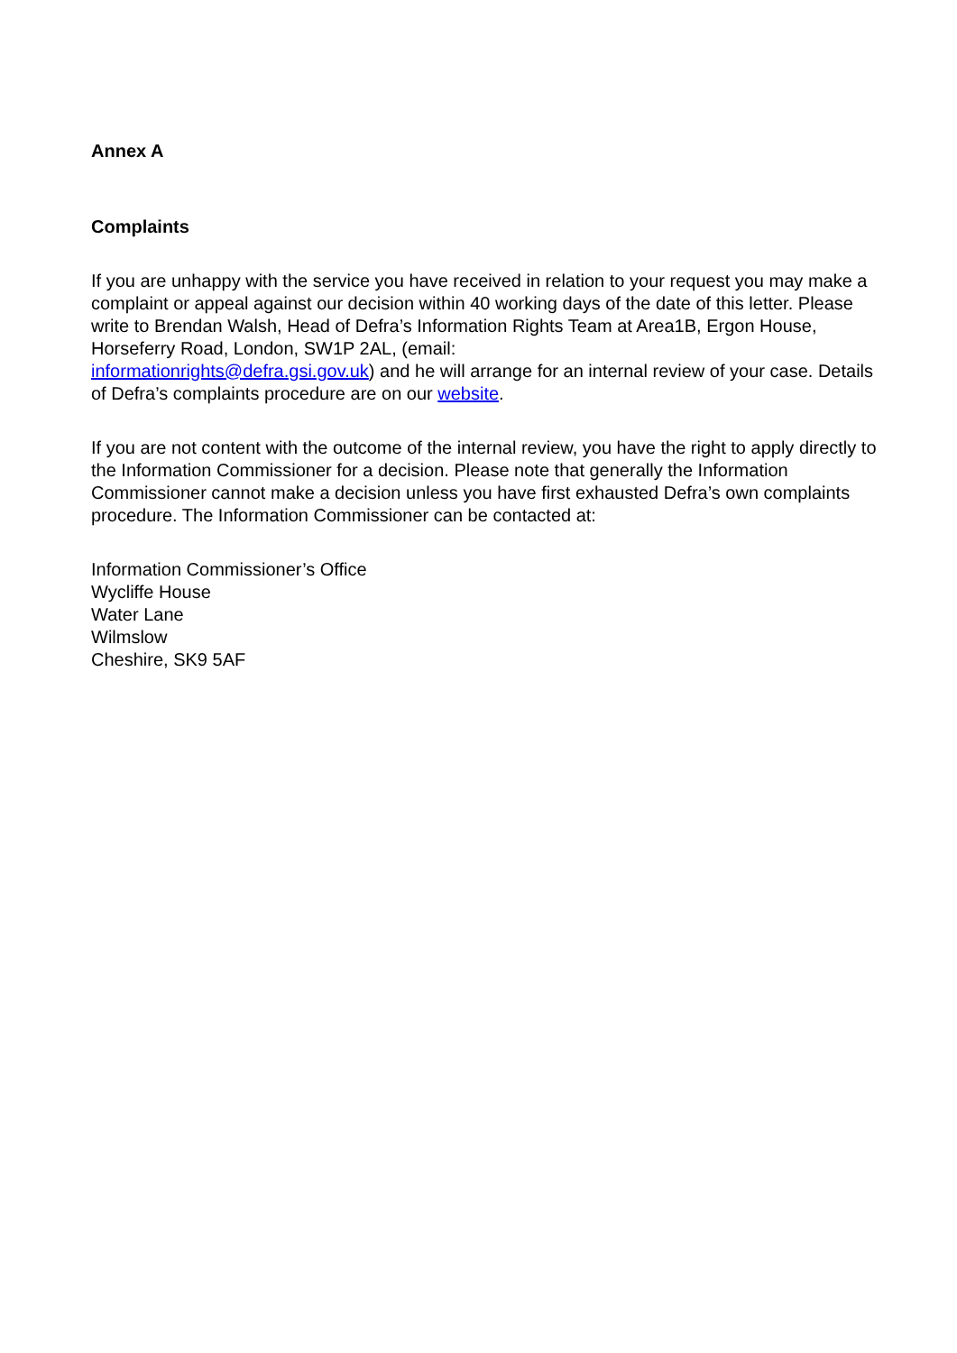Annex A
Complaints
If you are unhappy with the service you have received in relation to your request you may make a complaint or appeal against our decision within 40 working days of the date of this letter. Please write to Brendan Walsh, Head of Defra’s Information Rights Team at Area1B, Ergon House, Horseferry Road, London, SW1P 2AL, (email:
informationrights@defra.gsi.gov.uk) and he will arrange for an internal review of your case. Details of Defra’s complaints procedure are on our website.
If you are not content with the outcome of the internal review, you have the right to apply directly to the Information Commissioner for a decision. Please note that generally the Information Commissioner cannot make a decision unless you have first exhausted Defra’s own complaints procedure. The Information Commissioner can be contacted at:
Information Commissioner’s Office
Wycliffe House
Water Lane
Wilmslow
Cheshire, SK9 5AF